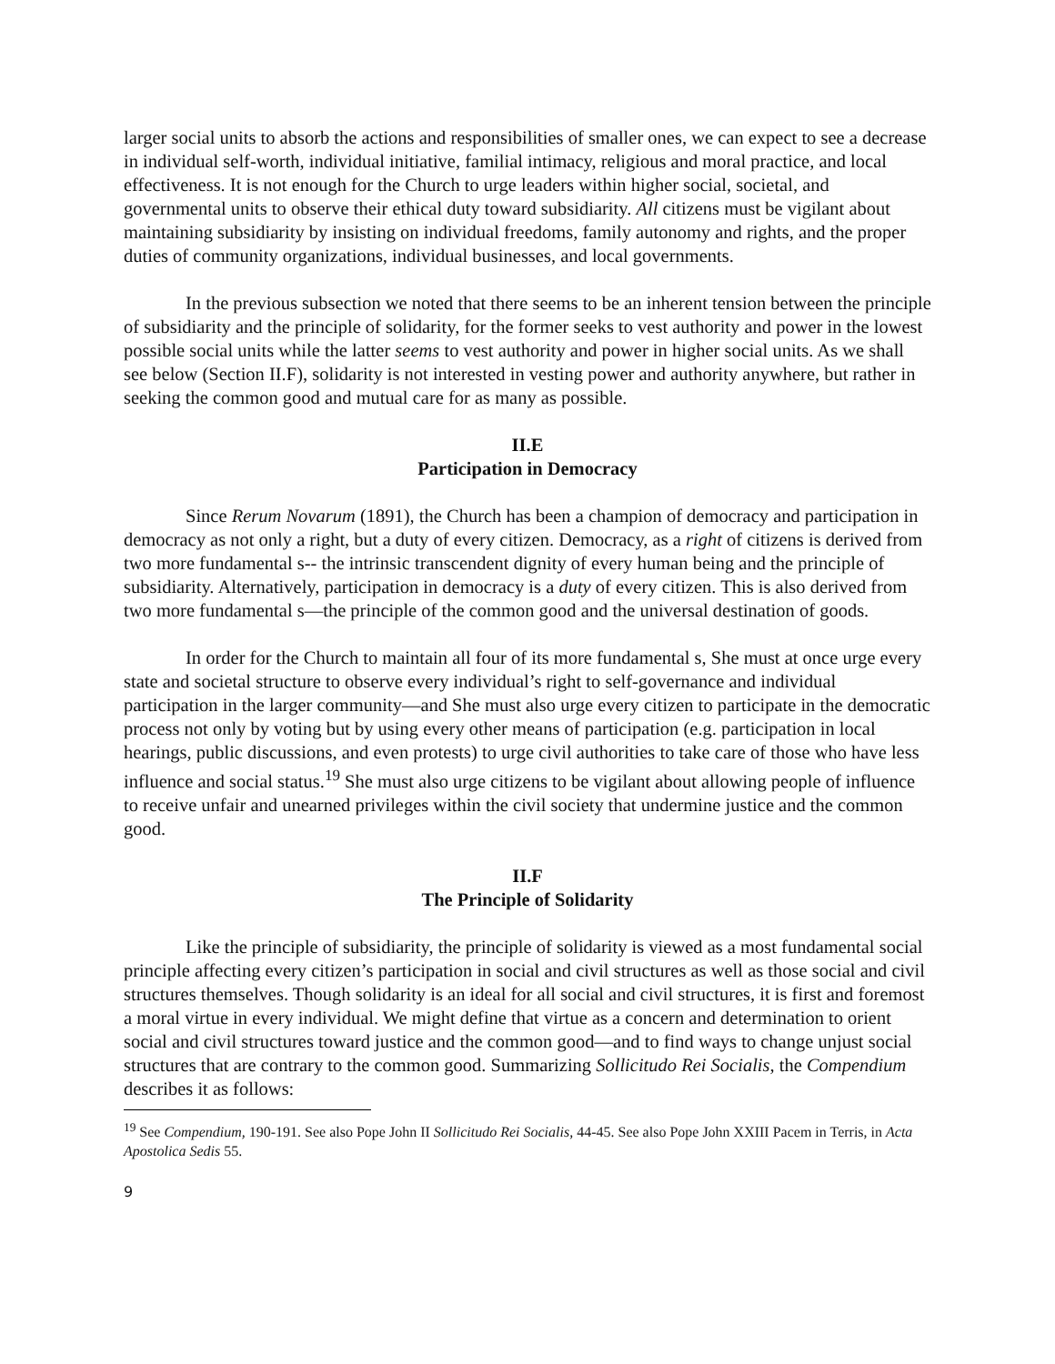larger social units to absorb the actions and responsibilities of smaller ones, we can expect to see a decrease in individual self-worth, individual initiative, familial intimacy, religious and moral practice, and local effectiveness. It is not enough for the Church to urge leaders within higher social, societal, and governmental units to observe their ethical duty toward subsidiarity. All citizens must be vigilant about maintaining subsidiarity by insisting on individual freedoms, family autonomy and rights, and the proper duties of community organizations, individual businesses, and local governments.
In the previous subsection we noted that there seems to be an inherent tension between the principle of subsidiarity and the principle of solidarity, for the former seeks to vest authority and power in the lowest possible social units while the latter seems to vest authority and power in higher social units. As we shall see below (Section II.F), solidarity is not interested in vesting power and authority anywhere, but rather in seeking the common good and mutual care for as many as possible.
II.E
Participation in Democracy
Since Rerum Novarum (1891), the Church has been a champion of democracy and participation in democracy as not only a right, but a duty of every citizen. Democracy, as a right of citizens is derived from two more fundamental s-- the intrinsic transcendent dignity of every human being and the principle of subsidiarity. Alternatively, participation in democracy is a duty of every citizen. This is also derived from two more fundamental s—the principle of the common good and the universal destination of goods.
In order for the Church to maintain all four of its more fundamental s, She must at once urge every state and societal structure to observe every individual’s right to self-governance and individual participation in the larger community—and She must also urge every citizen to participate in the democratic process not only by voting but by using every other means of participation (e.g. participation in local hearings, public discussions, and even protests) to urge civil authorities to take care of those who have less influence and social status.<sup>19</sup> She must also urge citizens to be vigilant about allowing people of influence to receive unfair and unearned privileges within the civil society that undermine justice and the common good.
II.F
The Principle of Solidarity
Like the principle of subsidiarity, the principle of solidarity is viewed as a most fundamental social principle affecting every citizen’s participation in social and civil structures as well as those social and civil structures themselves. Though solidarity is an ideal for all social and civil structures, it is first and foremost a moral virtue in every individual. We might define that virtue as a concern and determination to orient social and civil structures toward justice and the common good—and to find ways to change unjust social structures that are contrary to the common good. Summarizing Sollicitudo Rei Socialis, the Compendium describes it as follows:
<sup>19</sup> See Compendium, 190-191. See also Pope John II Sollicitudo Rei Socialis, 44-45. See also Pope John XXIII Pacem in Terris, in Acta Apostolica Sedis 55.
9